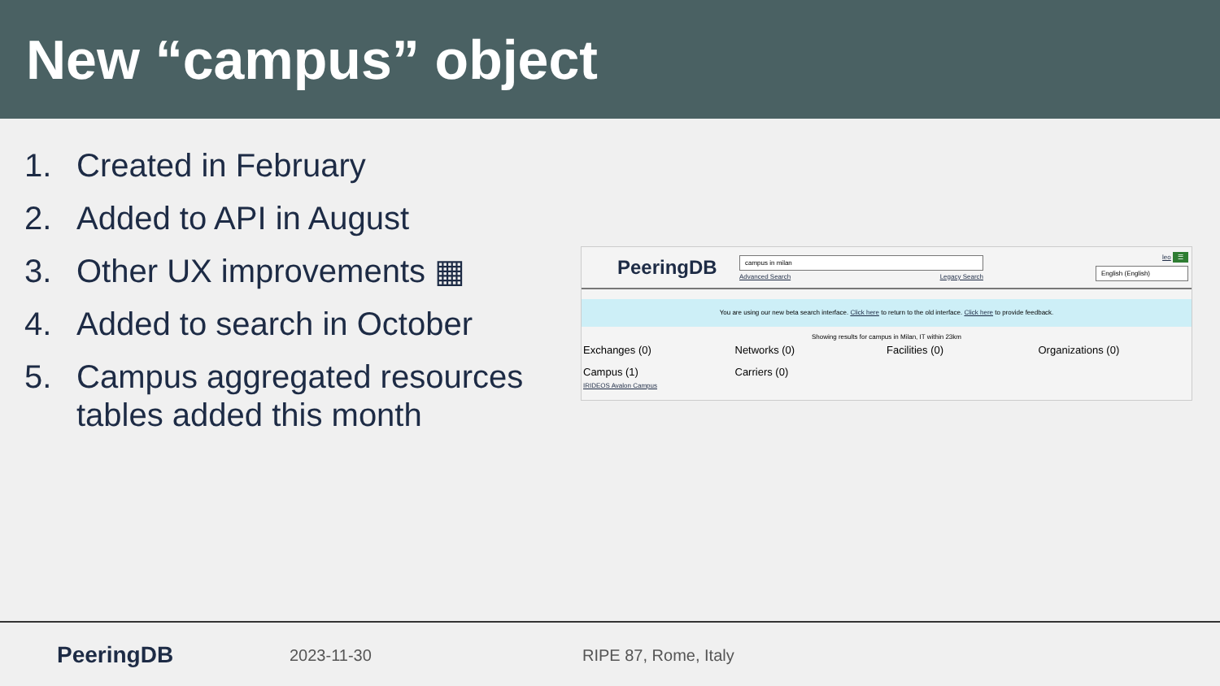New “campus” object
1. Created in February
2. Added to API in August
3. Other UX improvements ▦
4. Added to search in October
5. Campus aggregated resources tables added this month
PeeringDB
campus in milan
Advanced Search Legacy Search
leo ☰
English (English)
You are using our new beta search interface. Click here to return to the old interface. Click here to provide feedback.
Showing results for campus in Milan, IT within 23km
Exchanges (0)
Networks (0)
Facilities (0)
Organizations (0)
Campus (1)
IRIDEOS Avalon Campus
Carriers (0)
PeeringDB
2023-11-30 RIPE 87, Rome, Italy